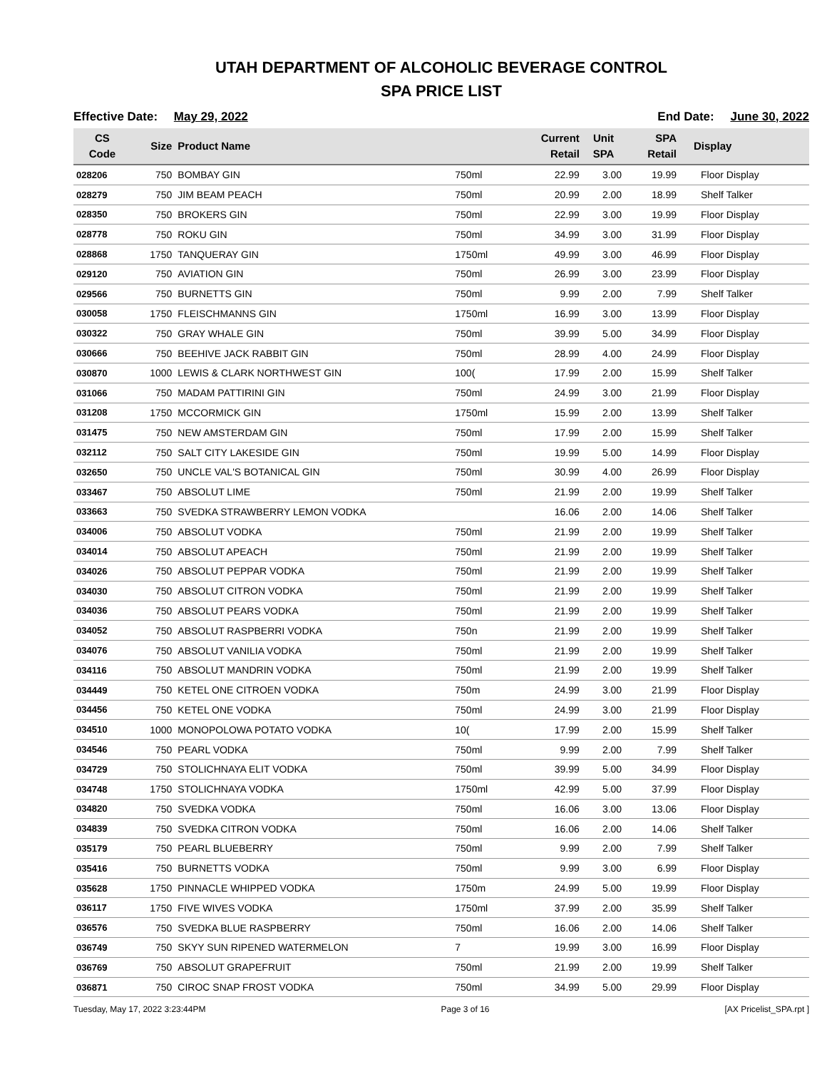UTAH DEPARTMENT OF ALCOHOLIC BEVERAGE CONTROL
SPA PRICE LIST
Effective Date: May 29, 2022 End Date: June 30, 2022
| CS Code | Size | Product Name | | Current Retail | Unit SPA | SPA Retail | Display |
| --- | --- | --- | --- | --- | --- | --- | --- |
| 028206 | 750 | BOMBAY GIN | 750ml | 22.99 | 3.00 | 19.99 | Floor Display |
| 028279 | 750 | JIM BEAM PEACH | 750ml | 20.99 | 2.00 | 18.99 | Shelf Talker |
| 028350 | 750 | BROKERS GIN | 750ml | 22.99 | 3.00 | 19.99 | Floor Display |
| 028778 | 750 | ROKU GIN | 750ml | 34.99 | 3.00 | 31.99 | Floor Display |
| 028868 | 1750 | TANQUERAY GIN | 1750ml | 49.99 | 3.00 | 46.99 | Floor Display |
| 029120 | 750 | AVIATION GIN | 750ml | 26.99 | 3.00 | 23.99 | Floor Display |
| 029566 | 750 | BURNETTS GIN | 750ml | 9.99 | 2.00 | 7.99 | Shelf Talker |
| 030058 | 1750 | FLEISCHMANNS GIN | 1750ml | 16.99 | 3.00 | 13.99 | Floor Display |
| 030322 | 750 | GRAY WHALE GIN | 750ml | 39.99 | 5.00 | 34.99 | Floor Display |
| 030666 | 750 | BEEHIVE JACK RABBIT GIN | 750ml | 28.99 | 4.00 | 24.99 | Floor Display |
| 030870 | 1000 | LEWIS & CLARK NORTHWEST GIN | 100( | 17.99 | 2.00 | 15.99 | Shelf Talker |
| 031066 | 750 | MADAM PATTIRINI GIN | 750ml | 24.99 | 3.00 | 21.99 | Floor Display |
| 031208 | 1750 | MCCORMICK GIN | 1750ml | 15.99 | 2.00 | 13.99 | Shelf Talker |
| 031475 | 750 | NEW AMSTERDAM GIN | 750ml | 17.99 | 2.00 | 15.99 | Shelf Talker |
| 032112 | 750 | SALT CITY LAKESIDE GIN | 750ml | 19.99 | 5.00 | 14.99 | Floor Display |
| 032650 | 750 | UNCLE VAL'S BOTANICAL GIN | 750ml | 30.99 | 4.00 | 26.99 | Floor Display |
| 033467 | 750 | ABSOLUT LIME | 750ml | 21.99 | 2.00 | 19.99 | Shelf Talker |
| 033663 | 750 | SVEDKA STRAWBERRY LEMON VODKA | | 16.06 | 2.00 | 14.06 | Shelf Talker |
| 034006 | 750 | ABSOLUT VODKA | 750ml | 21.99 | 2.00 | 19.99 | Shelf Talker |
| 034014 | 750 | ABSOLUT APEACH | 750ml | 21.99 | 2.00 | 19.99 | Shelf Talker |
| 034026 | 750 | ABSOLUT PEPPAR VODKA | 750ml | 21.99 | 2.00 | 19.99 | Shelf Talker |
| 034030 | 750 | ABSOLUT CITRON VODKA | 750ml | 21.99 | 2.00 | 19.99 | Shelf Talker |
| 034036 | 750 | ABSOLUT PEARS VODKA | 750ml | 21.99 | 2.00 | 19.99 | Shelf Talker |
| 034052 | 750 | ABSOLUT RASPBERRI VODKA | 750n | 21.99 | 2.00 | 19.99 | Shelf Talker |
| 034076 | 750 | ABSOLUT VANILIA VODKA | 750ml | 21.99 | 2.00 | 19.99 | Shelf Talker |
| 034116 | 750 | ABSOLUT MANDRIN VODKA | 750ml | 21.99 | 2.00 | 19.99 | Shelf Talker |
| 034449 | 750 | KETEL ONE CITROEN VODKA | 750m | 24.99 | 3.00 | 21.99 | Floor Display |
| 034456 | 750 | KETEL ONE VODKA | 750ml | 24.99 | 3.00 | 21.99 | Floor Display |
| 034510 | 1000 | MONOPOLOWA POTATO VODKA | 10( | 17.99 | 2.00 | 15.99 | Shelf Talker |
| 034546 | 750 | PEARL VODKA | 750ml | 9.99 | 2.00 | 7.99 | Shelf Talker |
| 034729 | 750 | STOLICHNAYA ELIT VODKA | 750ml | 39.99 | 5.00 | 34.99 | Floor Display |
| 034748 | 1750 | STOLICHNAYA VODKA | 1750ml | 42.99 | 5.00 | 37.99 | Floor Display |
| 034820 | 750 | SVEDKA VODKA | 750ml | 16.06 | 3.00 | 13.06 | Floor Display |
| 034839 | 750 | SVEDKA CITRON VODKA | 750ml | 16.06 | 2.00 | 14.06 | Shelf Talker |
| 035179 | 750 | PEARL BLUEBERRY | 750ml | 9.99 | 2.00 | 7.99 | Shelf Talker |
| 035416 | 750 | BURNETTS VODKA | 750ml | 9.99 | 3.00 | 6.99 | Floor Display |
| 035628 | 1750 | PINNACLE WHIPPED VODKA | 1750m | 24.99 | 5.00 | 19.99 | Floor Display |
| 036117 | 1750 | FIVE WIVES VODKA | 1750ml | 37.99 | 2.00 | 35.99 | Shelf Talker |
| 036576 | 750 | SVEDKA BLUE RASPBERRY | 750ml | 16.06 | 2.00 | 14.06 | Shelf Talker |
| 036749 | 750 | SKYY SUN RIPENED WATERMELON | 7 | 19.99 | 3.00 | 16.99 | Floor Display |
| 036769 | 750 | ABSOLUT GRAPEFRUIT | 750ml | 21.99 | 2.00 | 19.99 | Shelf Talker |
| 036871 | 750 | CIROC SNAP FROST VODKA | 750ml | 34.99 | 5.00 | 29.99 | Floor Display |
Tuesday, May 17, 2022 3:23:44PM Page 3 of 16 [AX Pricelist_SPA.rpt ]